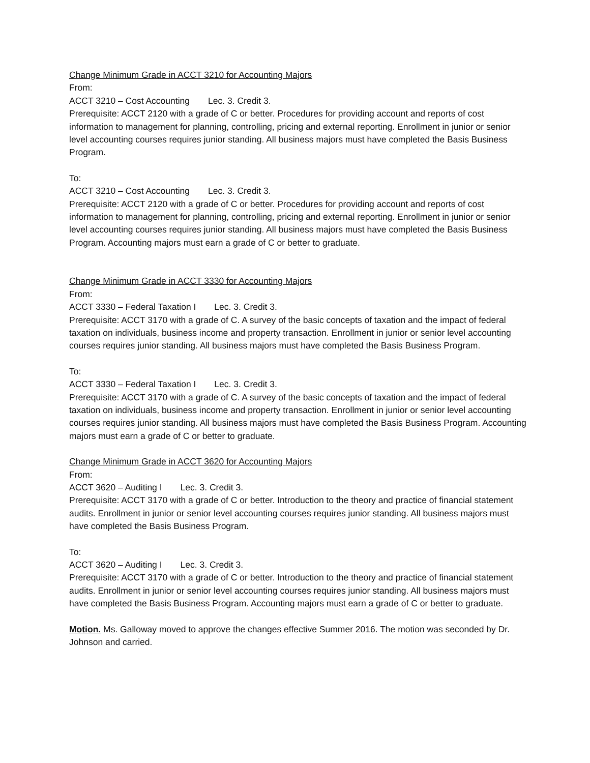Change Minimum Grade in ACCT 3210 for Accounting Majors
From:
ACCT 3210 – Cost Accounting Lec. 3. Credit 3.
Prerequisite: ACCT 2120 with a grade of C or better. Procedures for providing account and reports of cost information to management for planning, controlling, pricing and external reporting. Enrollment in junior or senior level accounting courses requires junior standing. All business majors must have completed the Basis Business Program.
To:
ACCT 3210 – Cost Accounting Lec. 3. Credit 3.
Prerequisite: ACCT 2120 with a grade of C or better. Procedures for providing account and reports of cost information to management for planning, controlling, pricing and external reporting. Enrollment in junior or senior level accounting courses requires junior standing. All business majors must have completed the Basis Business Program. Accounting majors must earn a grade of C or better to graduate.
Change Minimum Grade in ACCT 3330 for Accounting Majors
From:
ACCT 3330 – Federal Taxation I Lec. 3. Credit 3.
Prerequisite: ACCT 3170 with a grade of C. A survey of the basic concepts of taxation and the impact of federal taxation on individuals, business income and property transaction. Enrollment in junior or senior level accounting courses requires junior standing. All business majors must have completed the Basis Business Program.
To:
ACCT 3330 – Federal Taxation I Lec. 3. Credit 3.
Prerequisite: ACCT 3170 with a grade of C. A survey of the basic concepts of taxation and the impact of federal taxation on individuals, business income and property transaction. Enrollment in junior or senior level accounting courses requires junior standing. All business majors must have completed the Basis Business Program. Accounting majors must earn a grade of C or better to graduate.
Change Minimum Grade in ACCT 3620 for Accounting Majors
From:
ACCT 3620 – Auditing I Lec. 3. Credit 3.
Prerequisite: ACCT 3170 with a grade of C or better. Introduction to the theory and practice of financial statement audits. Enrollment in junior or senior level accounting courses requires junior standing. All business majors must have completed the Basis Business Program.
To:
ACCT 3620 – Auditing I Lec. 3. Credit 3.
Prerequisite: ACCT 3170 with a grade of C or better. Introduction to the theory and practice of financial statement audits. Enrollment in junior or senior level accounting courses requires junior standing. All business majors must have completed the Basis Business Program. Accounting majors must earn a grade of C or better to graduate.
Motion. Ms. Galloway moved to approve the changes effective Summer 2016. The motion was seconded by Dr. Johnson and carried.